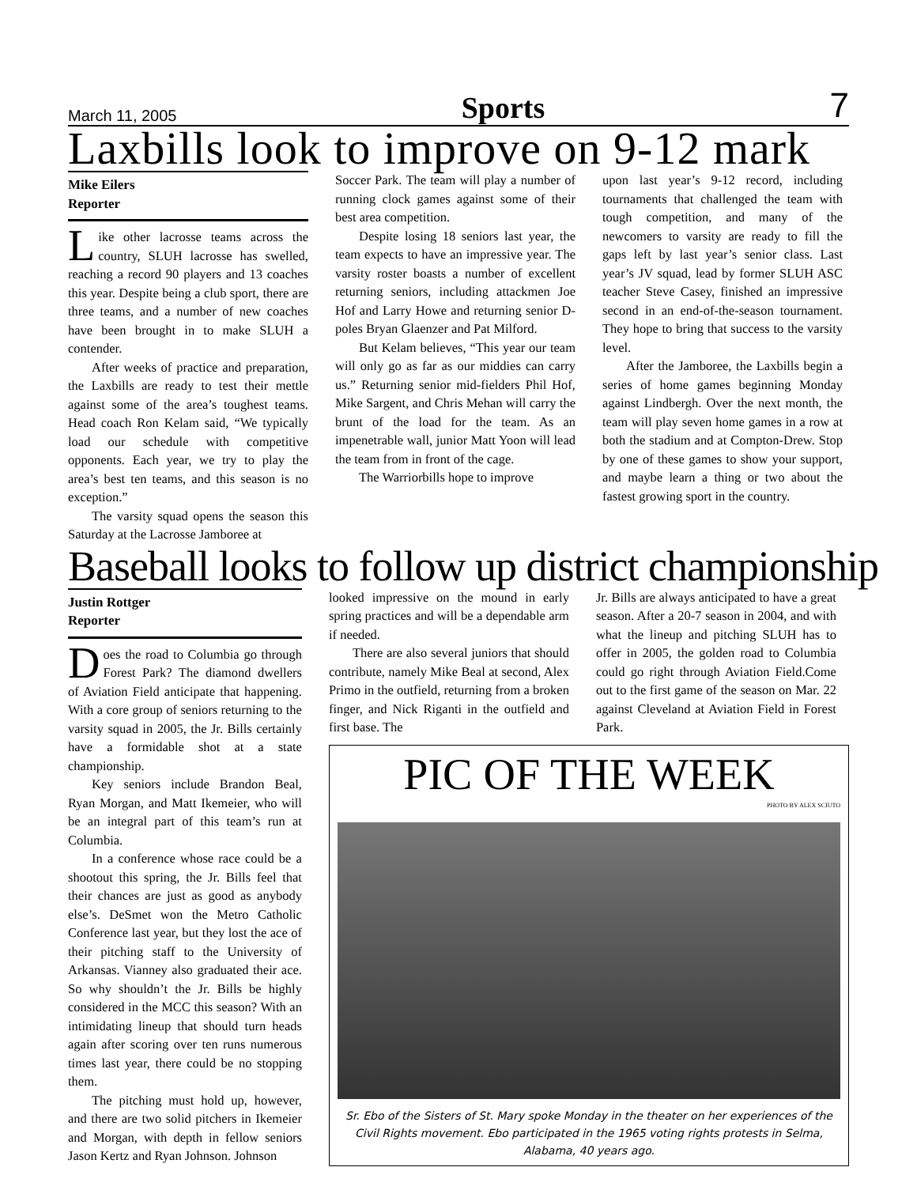March 11, 2005 Sports 7
Laxbills look to improve on 9-12 mark
Mike Eilers
Reporter
Like other lacrosse teams across the country, SLUH lacrosse has swelled, reaching a record 90 players and 13 coaches this year. Despite being a club sport, there are three teams, and a number of new coaches have been brought in to make SLUH a contender.
After weeks of practice and preparation, the Laxbills are ready to test their mettle against some of the area’s toughest teams. Head coach Ron Kelam said, “We typically load our schedule with competitive opponents. Each year, we try to play the area’s best ten teams, and this season is no exception.”
The varsity squad opens the season this Saturday at the Lacrosse Jamboree at
Soccer Park. The team will play a number of running clock games against some of their best area competition.
Despite losing 18 seniors last year, the team expects to have an impressive year. The varsity roster boasts a number of excellent returning seniors, including attackmen Joe Hof and Larry Howe and returning senior D-poles Bryan Glaenzer and Pat Milford.
But Kelam believes, “This year our team will only go as far as our middies can carry us.” Returning senior mid-fielders Phil Hof, Mike Sargent, and Chris Mehan will carry the brunt of the load for the team. As an impenetrable wall, junior Matt Yoon will lead the team from in front of the cage.
The Warriorbills hope to improve
upon last year’s 9-12 record, including tournaments that challenged the team with tough competition, and many of the newcomers to varsity are ready to fill the gaps left by last year’s senior class. Last year’s JV squad, lead by former SLUH ASC teacher Steve Casey, finished an impressive second in an end-of-the-season tournament. They hope to bring that success to the varsity level.
After the Jamboree, the Laxbills begin a series of home games beginning Monday against Lindbergh. Over the next month, the team will play seven home games in a row at both the stadium and at Compton-Drew. Stop by one of these games to show your support, and maybe learn a thing or two about the fastest growing sport in the country.
Baseball looks to follow up district championship
Justin Rottger
Reporter
Does the road to Columbia go through Forest Park? The diamond dwellers of Aviation Field anticipate that happening. With a core group of seniors returning to the varsity squad in 2005, the Jr. Bills certainly have a formidable shot at a state championship.
Key seniors include Brandon Beal, Ryan Morgan, and Matt Ikemeier, who will be an integral part of this team’s run at Columbia.
In a conference whose race could be a shootout this spring, the Jr. Bills feel that their chances are just as good as anybody else’s. DeSmet won the Metro Catholic Conference last year, but they lost the ace of their pitching staff to the University of Arkansas. Vianney also graduated their ace. So why shouldn’t the Jr. Bills be highly considered in the MCC this season? With an intimidating lineup that should turn heads again after scoring over ten runs numerous times last year, there could be no stopping them.
The pitching must hold up, however, and there are two solid pitchers in Ikemeier and Morgan, with depth in fellow seniors Jason Kertz and Ryan Johnson. Johnson
looked impressive on the mound in early spring practices and will be a dependable arm if needed.
There are also several juniors that should contribute, namely Mike Beal at second, Alex Primo in the outfield, returning from a broken finger, and Nick Riganti in the outfield and first base. The
Jr. Bills are always anticipated to have a great season. After a 20-7 season in 2004, and with what the lineup and pitching SLUH has to offer in 2005, the golden road to Columbia could go right through Aviation Field.Come out to the first game of the season on Mar. 22 against Cleveland at Aviation Field in Forest Park.
PIC OF THE WEEK
PHOTO BY ALEX SCIUTO
Sr. Ebo of the Sisters of St. Mary spoke Monday in the theater on her experiences of the Civil Rights movement. Ebo participated in the 1965 voting rights protests in Selma, Alabama, 40 years ago.